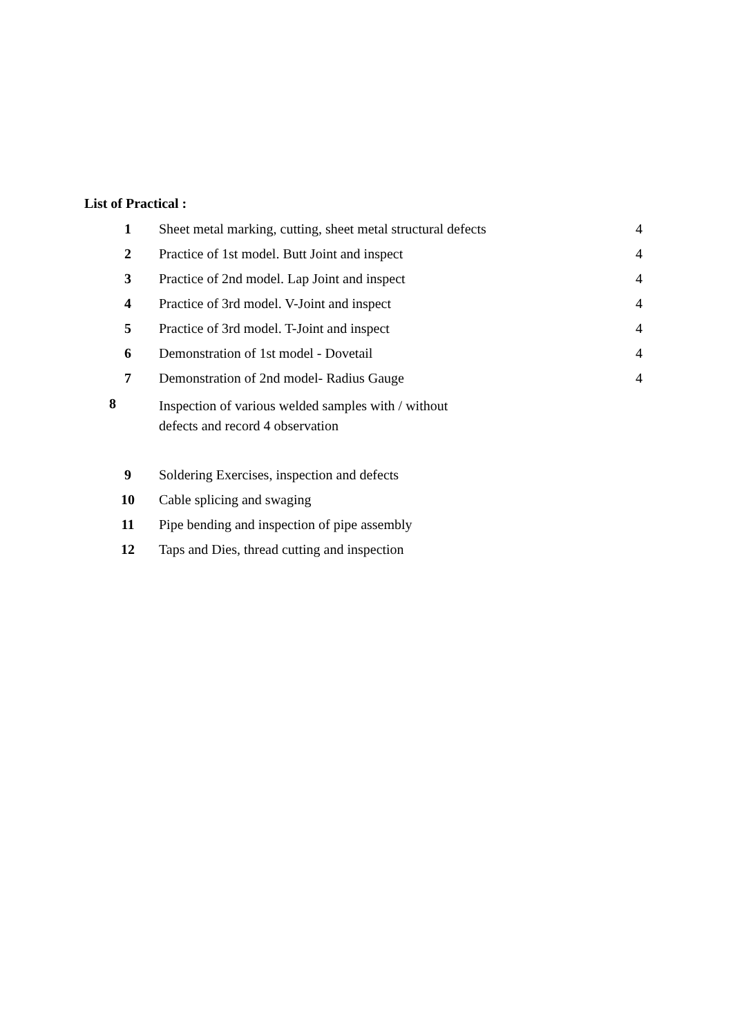List of Practical :
| 1 | Sheet metal marking, cutting, sheet metal structural defects | 4 |
| 2 | Practice of 1st model. Butt Joint and inspect | 4 |
| 3 | Practice of 2nd model. Lap Joint and inspect | 4 |
| 4 | Practice of 3rd model. V-Joint and inspect | 4 |
| 5 | Practice of 3rd model. T-Joint and inspect | 4 |
| 6 | Demonstration of 1st model - Dovetail | 4 |
| 7 | Demonstration of 2nd model- Radius Gauge | 4 |
| 8 | Inspection of various welded samples with / without defects and record 4 observation | |
| 9 | Soldering Exercises, inspection and defects | |
| 10 | Cable splicing and swaging | |
| 11 | Pipe bending and inspection of pipe assembly | |
| 12 | Taps and Dies, thread cutting and inspection | |